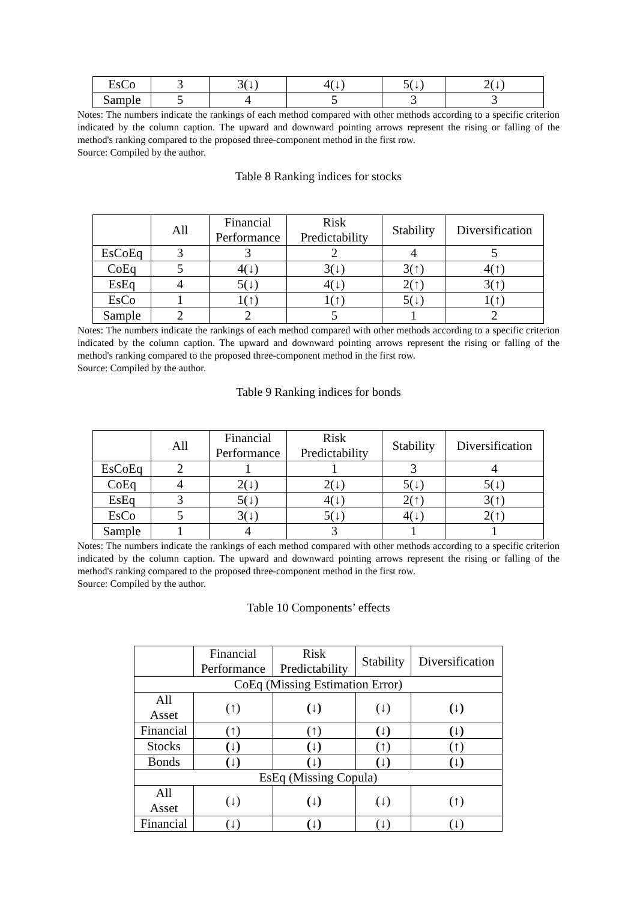| EsCo | 3 | 3(↓) | 4(↓) | 5(↓) | 2(↓) |
| Sample | 5 | 4 | 5 | 3 | 3 |
Notes: The numbers indicate the rankings of each method compared with other methods according to a specific criterion indicated by the column caption. The upward and downward pointing arrows represent the rising or falling of the method's ranking compared to the proposed three-component method in the first row.
Source: Compiled by the author.
Table 8 Ranking indices for stocks
| | All | Financial Performance | Risk Predictability | Stability | Diversification |
| --- | --- | --- | --- | --- | --- |
| EsCoEq | 3 | 3 | 2 | 4 | 5 |
| CoEq | 5 | 4(↓) | 3(↓) | 3(↑) | 4(↑) |
| EsEq | 4 | 5(↓) | 4(↓) | 2(↑) | 3(↑) |
| EsCo | 1 | 1(↑) | 1(↑) | 5(↓) | 1(↑) |
| Sample | 2 | 2 | 5 | 1 | 2 |
Notes: The numbers indicate the rankings of each method compared with other methods according to a specific criterion indicated by the column caption. The upward and downward pointing arrows represent the rising or falling of the method's ranking compared to the proposed three-component method in the first row.
Source: Compiled by the author.
Table 9 Ranking indices for bonds
| | All | Financial Performance | Risk Predictability | Stability | Diversification |
| --- | --- | --- | --- | --- | --- |
| EsCoEq | 2 | 1 | 1 | 3 | 4 |
| CoEq | 4 | 2(↓) | 2(↓) | 5(↓) | 5(↓) |
| EsEq | 3 | 5(↓) | 4(↓) | 2(↑) | 3(↑) |
| EsCo | 5 | 3(↓) | 5(↓) | 4(↓) | 2(↑) |
| Sample | 1 | 4 | 3 | 1 | 1 |
Notes: The numbers indicate the rankings of each method compared with other methods according to a specific criterion indicated by the column caption. The upward and downward pointing arrows represent the rising or falling of the method's ranking compared to the proposed three-component method in the first row.
Source: Compiled by the author.
Table 10 Components’ effects
| | Financial Performance | Risk Predictability | Stability | Diversification |
| --- | --- | --- | --- | --- |
| CoEq (Missing Estimation Error) | | | | |
| All Asset | (↑) | (↓) | (↓) | (↓) |
| Financial | (↑) | (↑) | (↓) | (↓) |
| Stocks | (↓) | (↓) | (↑) | (↑) |
| Bonds | (↓) | (↓) | (↓) | (↓) |
| EsEq (Missing Copula) | | | | |
| All Asset | (↓) | (↓) | (↓) | (↑) |
| Financial | (↓) | (↓) | (↓) | (↓) |